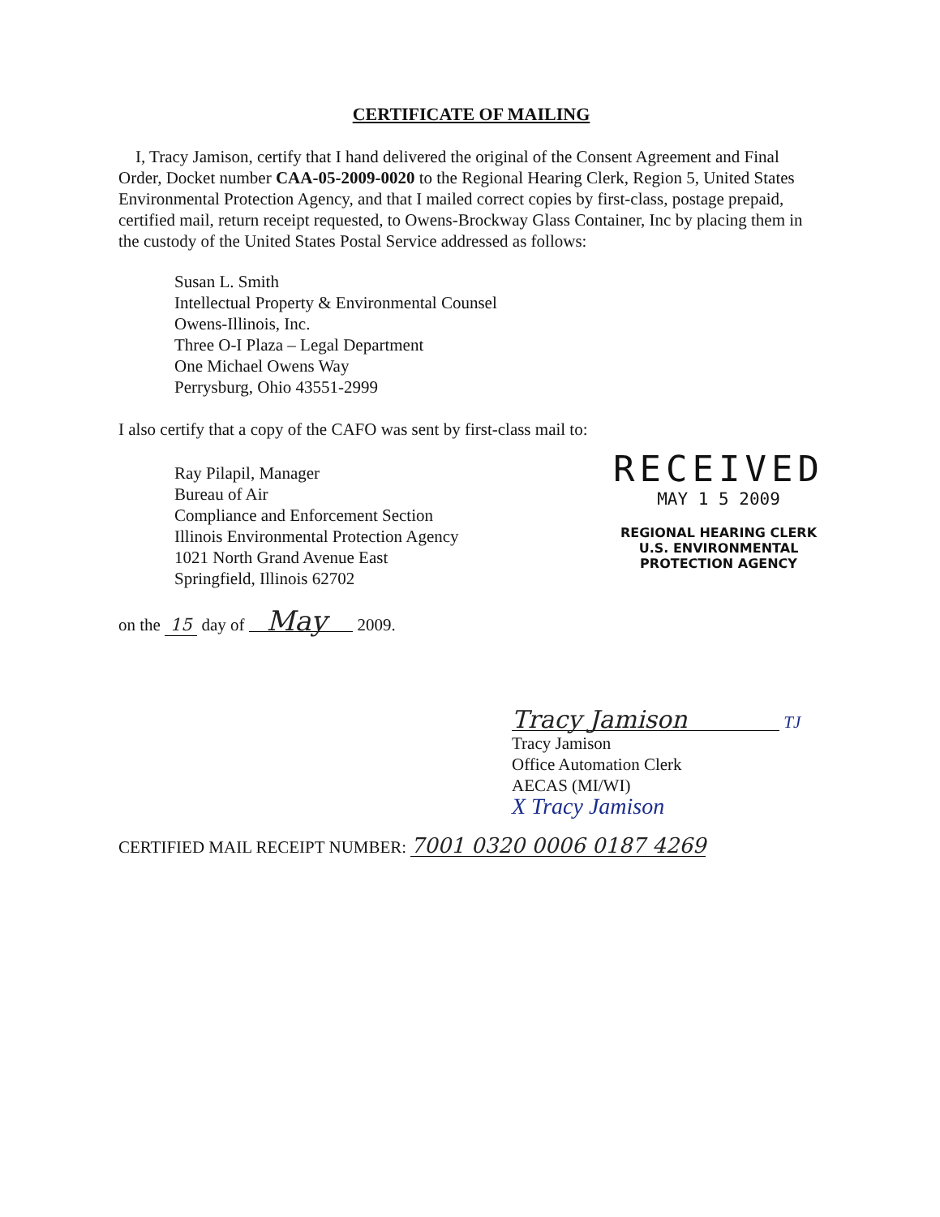CERTIFICATE OF MAILING
I, Tracy Jamison, certify that I hand delivered the original of the Consent Agreement and Final Order, Docket number CAA-05-2009-0020 to the Regional Hearing Clerk, Region 5, United States Environmental Protection Agency, and that I mailed correct copies by first-class, postage prepaid, certified mail, return receipt requested, to Owens-Brockway Glass Container, Inc by placing them in the custody of the United States Postal Service addressed as follows:
Susan L. Smith
Intellectual Property & Environmental Counsel
Owens-Illinois, Inc.
Three O-I Plaza – Legal Department
One Michael Owens Way
Perrysburg, Ohio 43551-2999
I also certify that a copy of the CAFO was sent by first-class mail to:
Ray Pilapil, Manager
Bureau of Air
Compliance and Enforcement Section
Illinois Environmental Protection Agency
1021 North Grand Avenue East
Springfield, Illinois 62702
RECEIVED
MAY 1 5 2009
REGIONAL HEARING CLERK
U.S. ENVIRONMENTAL
PROTECTION AGENCY
on the 15 day of May 2009.
Tracy Jamison TJ
Tracy Jamison
Office Automation Clerk
AECAS (MI/WI)
X Tracy Jamison
CERTIFIED MAIL RECEIPT NUMBER: 7001 0320 0006 0187 4269